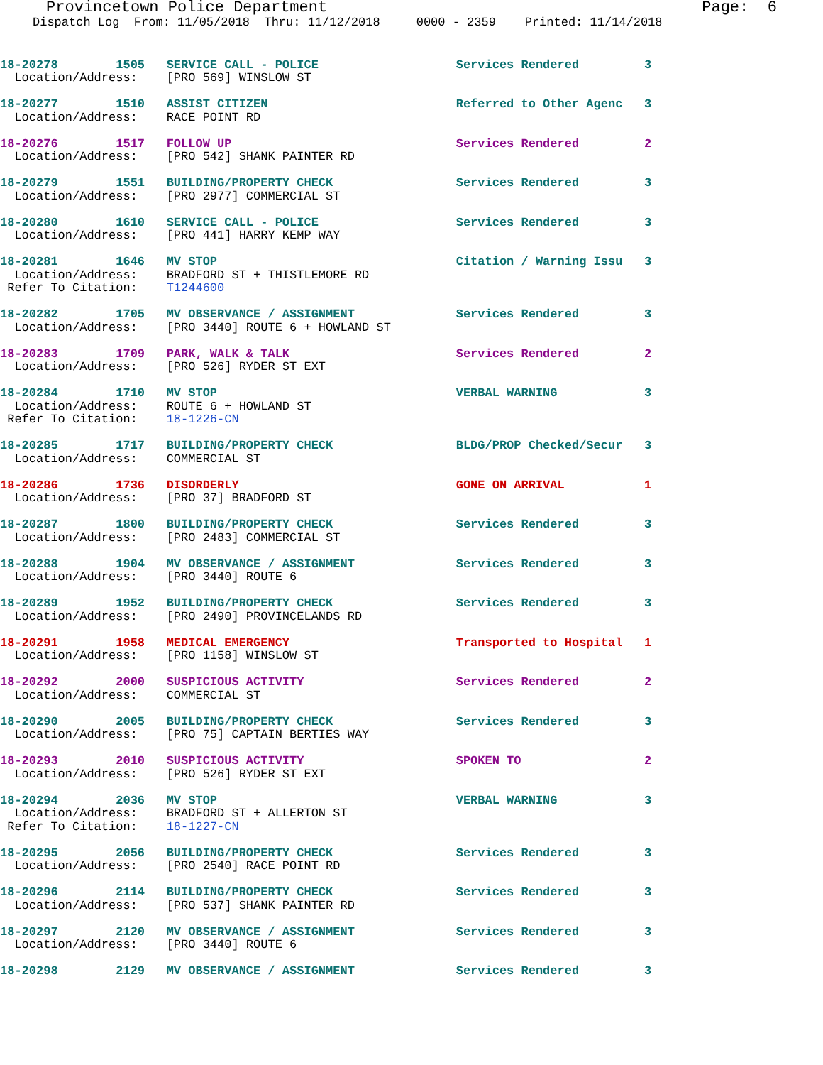Provincetown Police Department Page: 6
Dispatch Log From: 11/05/2018 Thru: 11/12/2018 0000 - 2359 Printed: 11/14/2018
18-20278        1505   SERVICE CALL - POLICE                   Services Rendered         3
  Location/Address:    [PRO 569] WINSLOW ST
18-20277        1510   ASSIST CITIZEN                          Referred to Other Agenc   3
  Location/Address:    RACE POINT RD
18-20276        1517   FOLLOW UP                               Services Rendered         2
  Location/Address:    [PRO 542] SHANK PAINTER RD
18-20279        1551   BUILDING/PROPERTY CHECK                 Services Rendered         3
  Location/Address:    [PRO 2977] COMMERCIAL ST
18-20280        1610   SERVICE CALL - POLICE                   Services Rendered         3
  Location/Address:    [PRO 441] HARRY KEMP WAY
18-20281        1646   MV STOP                                 Citation / Warning Issu   3
  Location/Address:    BRADFORD ST + THISTLEMORE RD
 Refer To Citation:    T1244600
18-20282        1705   MV OBSERVANCE / ASSIGNMENT              Services Rendered         3
  Location/Address:    [PRO 3440] ROUTE 6 + HOWLAND ST
18-20283        1709   PARK, WALK & TALK                       Services Rendered         2
  Location/Address:    [PRO 526] RYDER ST EXT
18-20284        1710   MV STOP                                 VERBAL WARNING            3
  Location/Address:    ROUTE 6 + HOWLAND ST
 Refer To Citation:    18-1226-CN
18-20285        1717   BUILDING/PROPERTY CHECK                 BLDG/PROP Checked/Secur   3
  Location/Address:    COMMERCIAL ST
18-20286        1736   DISORDERLY                              GONE ON ARRIVAL           1
  Location/Address:    [PRO 37] BRADFORD ST
18-20287        1800   BUILDING/PROPERTY CHECK                 Services Rendered         3
  Location/Address:    [PRO 2483] COMMERCIAL ST
18-20288        1904   MV OBSERVANCE / ASSIGNMENT              Services Rendered         3
  Location/Address:    [PRO 3440] ROUTE 6
18-20289        1952   BUILDING/PROPERTY CHECK                 Services Rendered         3
  Location/Address:    [PRO 2490] PROVINCELANDS RD
18-20291        1958   MEDICAL EMERGENCY                       Transported to Hospital   1
  Location/Address:    [PRO 1158] WINSLOW ST
18-20292        2000   SUSPICIOUS ACTIVITY                     Services Rendered         2
  Location/Address:    COMMERCIAL ST
18-20290        2005   BUILDING/PROPERTY CHECK                 Services Rendered         3
  Location/Address:    [PRO 75] CAPTAIN BERTIES WAY
18-20293        2010   SUSPICIOUS ACTIVITY                     SPOKEN TO                 2
  Location/Address:    [PRO 526] RYDER ST EXT
18-20294        2036   MV STOP                                 VERBAL WARNING            3
  Location/Address:    BRADFORD ST + ALLERTON ST
 Refer To Citation:    18-1227-CN
18-20295        2056   BUILDING/PROPERTY CHECK                 Services Rendered         3
  Location/Address:    [PRO 2540] RACE POINT RD
18-20296        2114   BUILDING/PROPERTY CHECK                 Services Rendered         3
  Location/Address:    [PRO 537] SHANK PAINTER RD
18-20297        2120   MV OBSERVANCE / ASSIGNMENT              Services Rendered         3
  Location/Address:    [PRO 3440] ROUTE 6
18-20298        2129   MV OBSERVANCE / ASSIGNMENT              Services Rendered         3